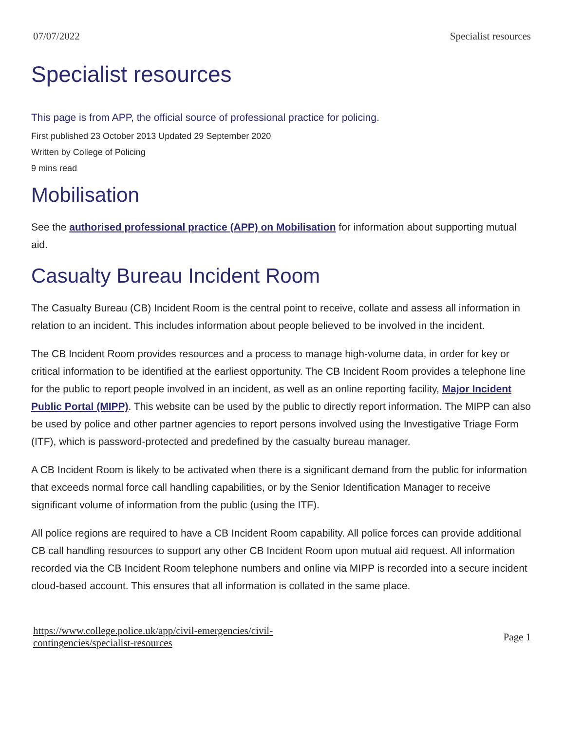07/07/2022 Specialist resources
Specialist resources
This page is from APP, the official source of professional practice for policing.
First published 23 October 2013 Updated 29 September 2020
Written by College of Policing
9 mins read
Mobilisation
See the authorised professional practice (APP) on Mobilisation for information about supporting mutual aid.
Casualty Bureau Incident Room
The Casualty Bureau (CB) Incident Room is the central point to receive, collate and assess all information in relation to an incident. This includes information about people believed to be involved in the incident.
The CB Incident Room provides resources and a process to manage high-volume data, in order for key or critical information to be identified at the earliest opportunity. The CB Incident Room provides a telephone line for the public to report people involved in an incident, as well as an online reporting facility, Major Incident Public Portal (MIPP). This website can be used by the public to directly report information. The MIPP can also be used by police and other partner agencies to report persons involved using the Investigative Triage Form (ITF), which is password-protected and predefined by the casualty bureau manager.
A CB Incident Room is likely to be activated when there is a significant demand from the public for information that exceeds normal force call handling capabilities, or by the Senior Identification Manager to receive significant volume of information from the public (using the ITF).
All police regions are required to have a CB Incident Room capability. All police forces can provide additional CB call handling resources to support any other CB Incident Room upon mutual aid request. All information recorded via the CB Incident Room telephone numbers and online via MIPP is recorded into a secure incident cloud-based account. This ensures that all information is collated in the same place.
https://www.college.police.uk/app/civil-emergencies/civil-
contingencies/specialist-resources Page 1